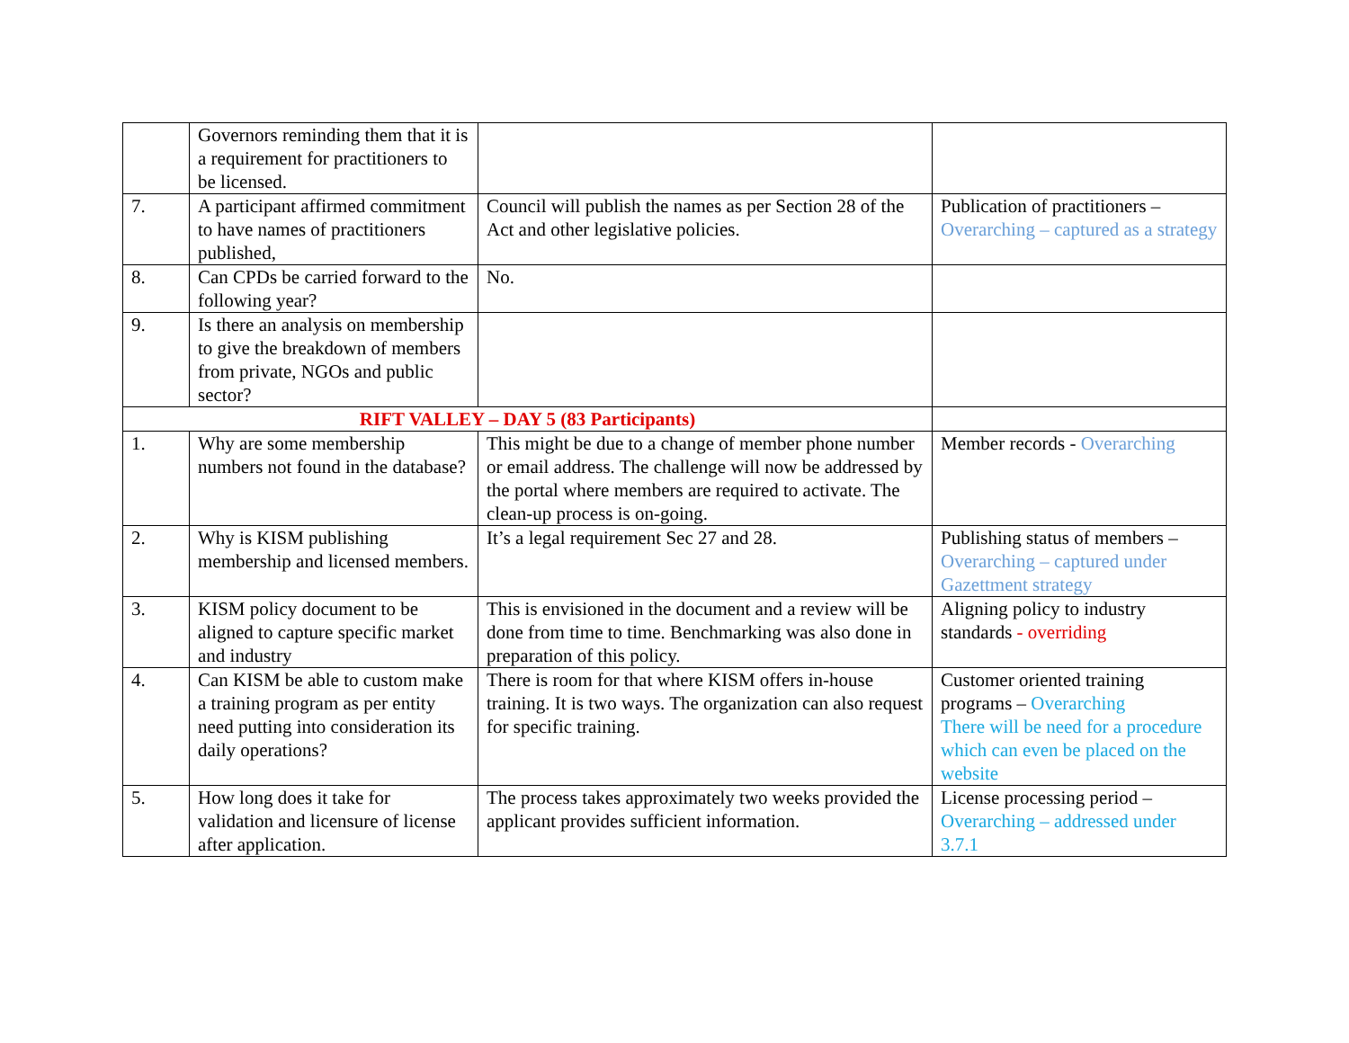| | Governors reminding them that it is a requirement for practitioners to be licensed. | | |
| 7. | A participant affirmed commitment to have names of practitioners published, | Council will publish the names as per Section 28 of the Act and other legislative policies. | Publication of practitioners – Overarching – captured as a strategy |
| 8. | Can CPDs be carried forward to the following year? | No. | |
| 9. | Is there an analysis on membership to give the breakdown of members from private, NGOs and public sector? | | |
| RIFT VALLEY – DAY 5 (83 Participants) | | | |
| 1. | Why are some membership numbers not found in the database? | This might be due to a change of member phone number or email address. The challenge will now be addressed by the portal where members are required to activate. The clean-up process is on-going. | Member records - Overarching |
| 2. | Why is KISM publishing membership and licensed members. | It’s a legal requirement Sec 27 and 28. | Publishing status of members – Overarching – captured under Gazettment strategy |
| 3. | KISM policy document to be aligned to capture specific market and industry | This is envisioned in the document and a review will be done from time to time. Benchmarking was also done in preparation of this policy. | Aligning policy to industry standards - overriding |
| 4. | Can KISM be able to custom make a training program as per entity need putting into consideration its daily operations? | There is room for that where KISM offers in-house training. It is two ways. The organization can also request for specific training. | Customer oriented training programs – Overarching There will be need for a procedure which can even be placed on the website |
| 5. | How long does it take for validation and licensure of license after application. | The process takes approximately two weeks provided the applicant provides sufficient information. | License processing period – Overarching – addressed under 3.7.1 |